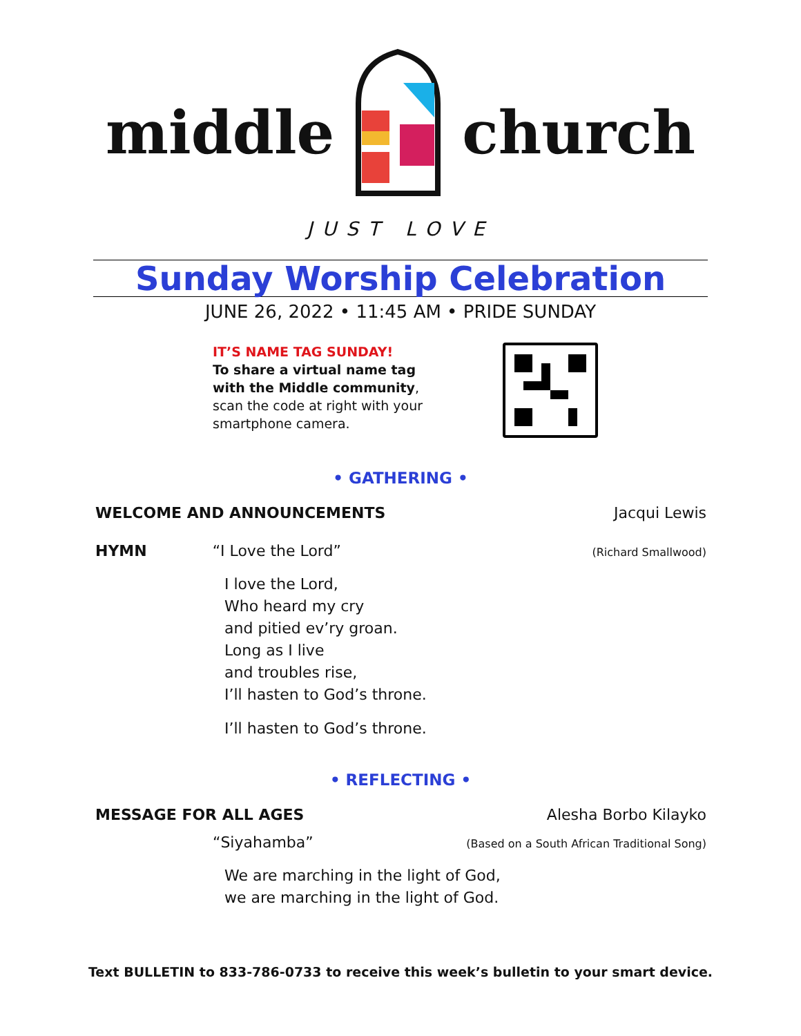middle church
JUST LOVE
Sunday Worship Celebration
JUNE 26, 2022 • 11:45 AM • PRIDE SUNDAY
IT’S NAME TAG SUNDAY!
To share a virtual name tag with the Middle community, scan the code at right with your smartphone camera.
• GATHERING •
WELCOME AND ANNOUNCEMENTS Jacqui Lewis
HYMN “I Love the Lord” (Richard Smallwood)
I love the Lord,
Who heard my cry
and pitied ev’ry groan.
Long as I live
and troubles rise,
I’ll hasten to God’s throne.
I’ll hasten to God’s throne.
• REFLECTING •
MESSAGE FOR ALL AGES Alesha Borbo Kilayko
“Siyahamba” (Based on a South African Traditional Song)
We are marching in the light of God,
we are marching in the light of God.
Text BULLETIN to 833-786-0733 to receive this week’s bulletin to your smart device.